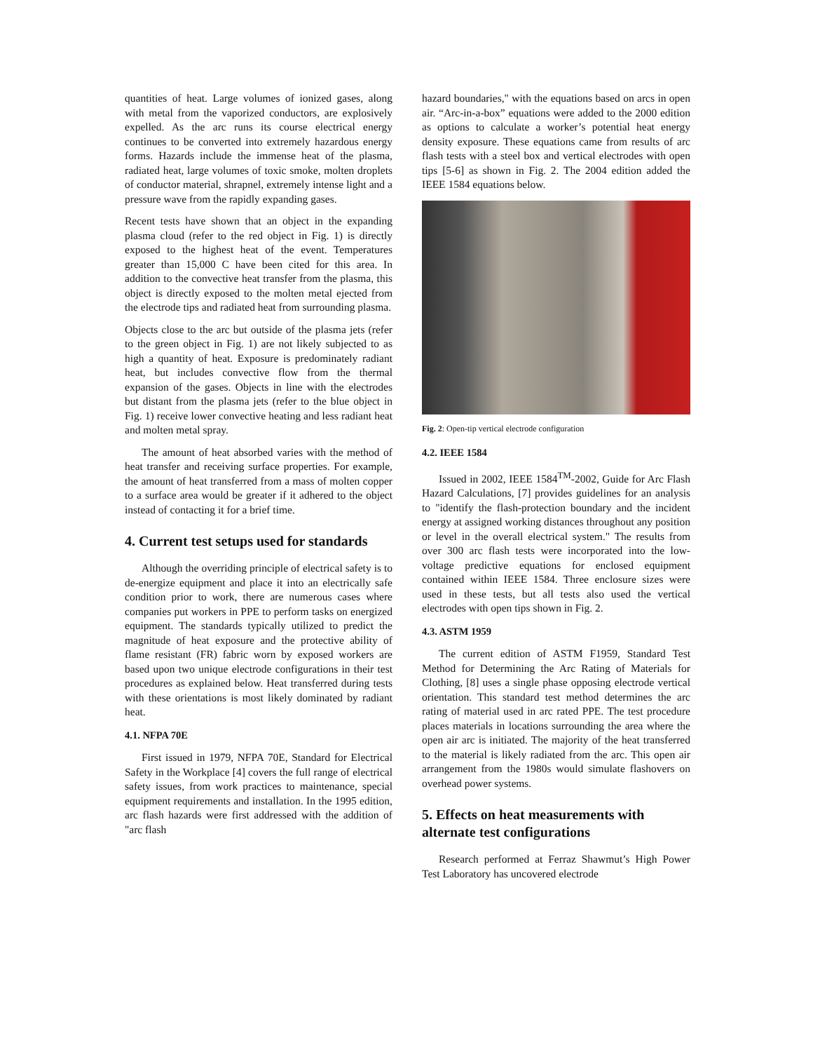quantities of heat. Large volumes of ionized gases, along with metal from the vaporized conductors, are explosively expelled. As the arc runs its course electrical energy continues to be converted into extremely hazardous energy forms. Hazards include the immense heat of the plasma, radiated heat, large volumes of toxic smoke, molten droplets of conductor material, shrapnel, extremely intense light and a pressure wave from the rapidly expanding gases.
Recent tests have shown that an object in the expanding plasma cloud (refer to the red object in Fig. 1) is directly exposed to the highest heat of the event. Temperatures greater than 15,000 C have been cited for this area. In addition to the convective heat transfer from the plasma, this object is directly exposed to the molten metal ejected from the electrode tips and radiated heat from surrounding plasma.
Objects close to the arc but outside of the plasma jets (refer to the green object in Fig. 1) are not likely subjected to as high a quantity of heat. Exposure is predominately radiant heat, but includes convective flow from the thermal expansion of the gases. Objects in line with the electrodes but distant from the plasma jets (refer to the blue object in Fig. 1) receive lower convective heating and less radiant heat and molten metal spray.
The amount of heat absorbed varies with the method of heat transfer and receiving surface properties. For example, the amount of heat transferred from a mass of molten copper to a surface area would be greater if it adhered to the object instead of contacting it for a brief time.
4. Current test setups used for standards
Although the overriding principle of electrical safety is to de-energize equipment and place it into an electrically safe condition prior to work, there are numerous cases where companies put workers in PPE to perform tasks on energized equipment. The standards typically utilized to predict the magnitude of heat exposure and the protective ability of flame resistant (FR) fabric worn by exposed workers are based upon two unique electrode configurations in their test procedures as explained below. Heat transferred during tests with these orientations is most likely dominated by radiant heat.
4.1. NFPA 70E
First issued in 1979, NFPA 70E, Standard for Electrical Safety in the Workplace [4] covers the full range of electrical safety issues, from work practices to maintenance, special equipment requirements and installation. In the 1995 edition, arc flash hazards were first addressed with the addition of "arc flash
hazard boundaries," with the equations based on arcs in open air. “Arc-in-a-box” equations were added to the 2000 edition as options to calculate a worker’s potential heat energy density exposure. These equations came from results of arc flash tests with a steel box and vertical electrodes with open tips [5-6] as shown in Fig. 2. The 2004 edition added the IEEE 1584 equations below.
Fig. 2: Open-tip vertical electrode configuration
4.2. IEEE 1584
Issued in 2002, IEEE 1584<sup>TM</sup>-2002, Guide for Arc Flash Hazard Calculations, [7] provides guidelines for an analysis to "identify the flash-protection boundary and the incident energy at assigned working distances throughout any position or level in the overall electrical system." The results from over 300 arc flash tests were incorporated into the low-voltage predictive equations for enclosed equipment contained within IEEE 1584. Three enclosure sizes were used in these tests, but all tests also used the vertical electrodes with open tips shown in Fig. 2.
4.3. ASTM 1959
The current edition of ASTM F1959, Standard Test Method for Determining the Arc Rating of Materials for Clothing, [8] uses a single phase opposing electrode vertical orientation. This standard test method determines the arc rating of material used in arc rated PPE. The test procedure places materials in locations surrounding the area where the open air arc is initiated. The majority of the heat transferred to the material is likely radiated from the arc. This open air arrangement from the 1980s would simulate flashovers on overhead power systems.
5. Effects on heat measurements with alternate test configurations
Research performed at Ferraz Shawmut’s High Power Test Laboratory has uncovered electrode